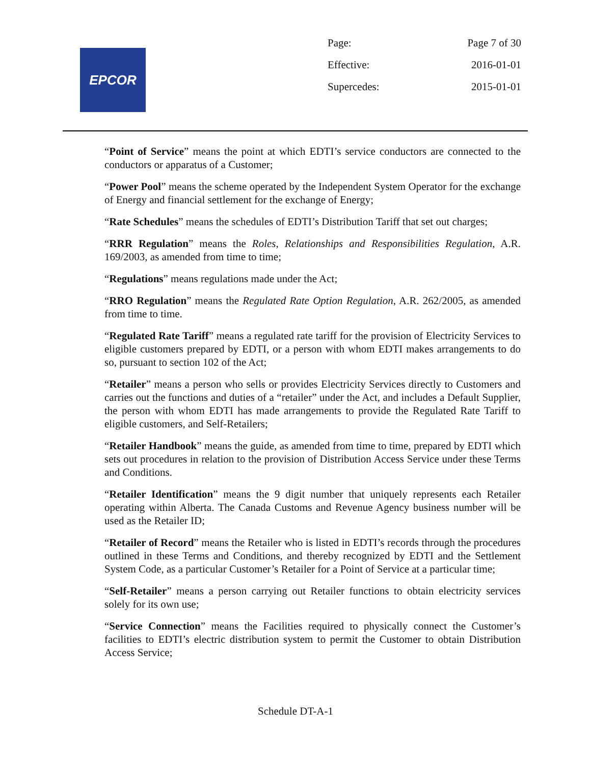EPCOR
| Page: | Page 7 of 30 |
| Effective: | 2016-01-01 |
| Supercedes: | 2015-01-01 |
“Point of Service” means the point at which EDTI’s service conductors are connected to the conductors or apparatus of a Customer;
“Power Pool” means the scheme operated by the Independent System Operator for the exchange of Energy and financial settlement for the exchange of Energy;
“Rate Schedules” means the schedules of EDTI’s Distribution Tariff that set out charges;
“RRR Regulation” means the Roles, Relationships and Responsibilities Regulation, A.R. 169/2003, as amended from time to time;
“Regulations” means regulations made under the Act;
“RRO Regulation” means the Regulated Rate Option Regulation, A.R. 262/2005, as amended from time to time.
“Regulated Rate Tariff” means a regulated rate tariff for the provision of Electricity Services to eligible customers prepared by EDTI, or a person with whom EDTI makes arrangements to do so, pursuant to section 102 of the Act;
“Retailer” means a person who sells or provides Electricity Services directly to Customers and carries out the functions and duties of a “retailer” under the Act, and includes a Default Supplier, the person with whom EDTI has made arrangements to provide the Regulated Rate Tariff to eligible customers, and Self-Retailers;
“Retailer Handbook” means the guide, as amended from time to time, prepared by EDTI which sets out procedures in relation to the provision of Distribution Access Service under these Terms and Conditions.
“Retailer Identification” means the 9 digit number that uniquely represents each Retailer operating within Alberta. The Canada Customs and Revenue Agency business number will be used as the Retailer ID;
“Retailer of Record” means the Retailer who is listed in EDTI’s records through the procedures outlined in these Terms and Conditions, and thereby recognized by EDTI and the Settlement System Code, as a particular Customer’s Retailer for a Point of Service at a particular time;
“Self-Retailer” means a person carrying out Retailer functions to obtain electricity services solely for its own use;
“Service Connection” means the Facilities required to physically connect the Customer’s facilities to EDTI’s electric distribution system to permit the Customer to obtain Distribution Access Service;
Schedule DT-A-1